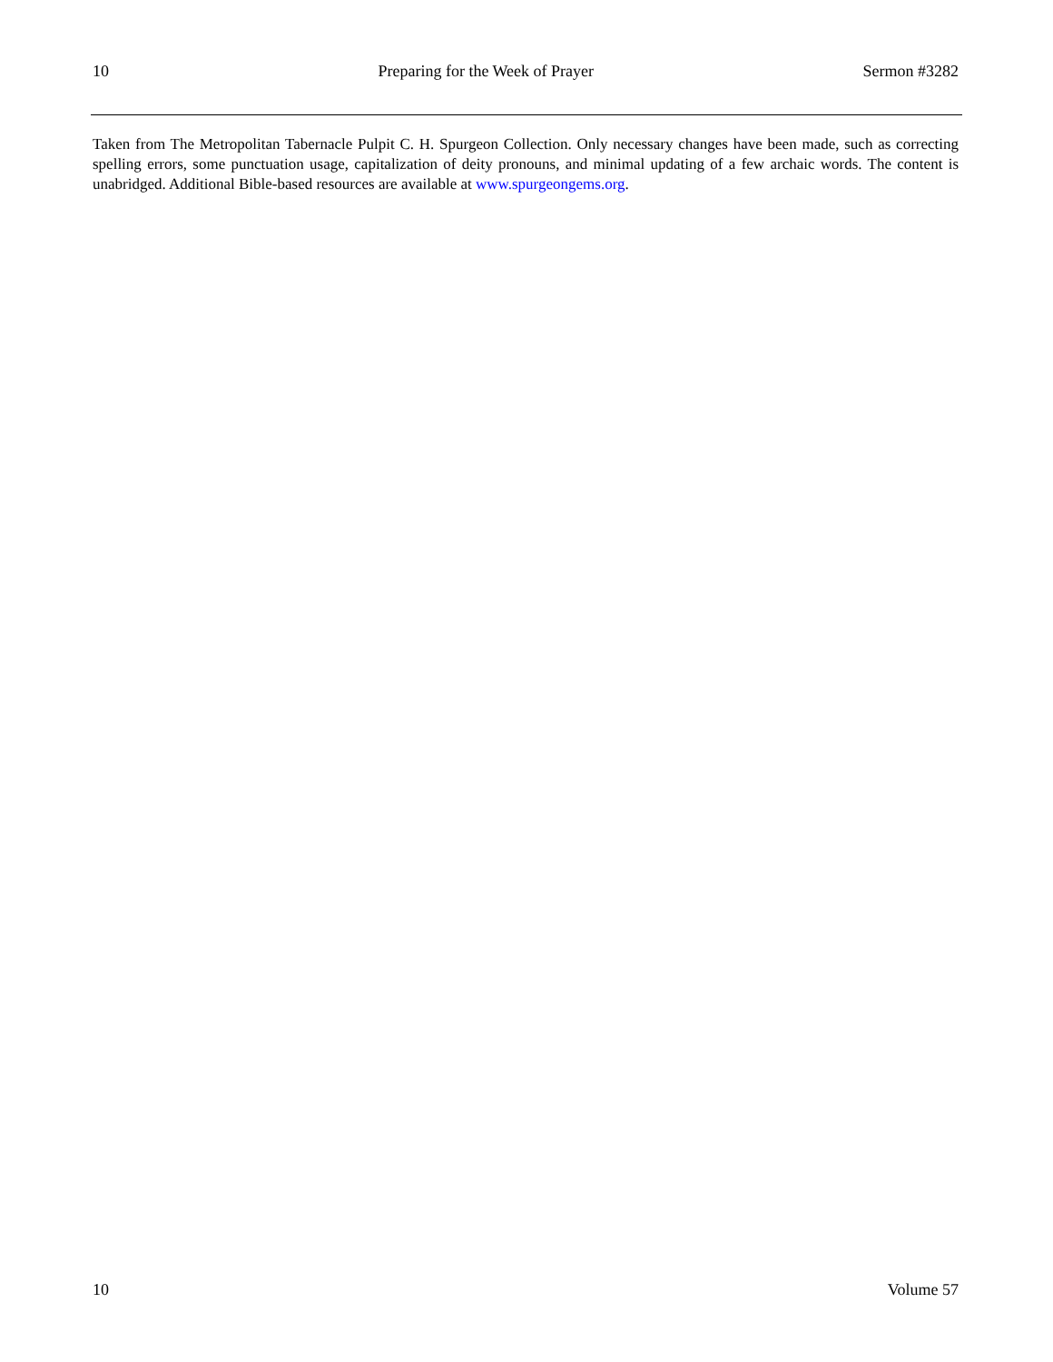10 Preparing for the Week of Prayer Sermon #3282
Taken from The Metropolitan Tabernacle Pulpit C. H. Spurgeon Collection. Only necessary changes have been made, such as correcting spelling errors, some punctuation usage, capitalization of deity pronouns, and minimal updating of a few archaic words. The content is unabridged. Additional Bible-based resources are available at www.spurgeongems.org.
10 Volume 57